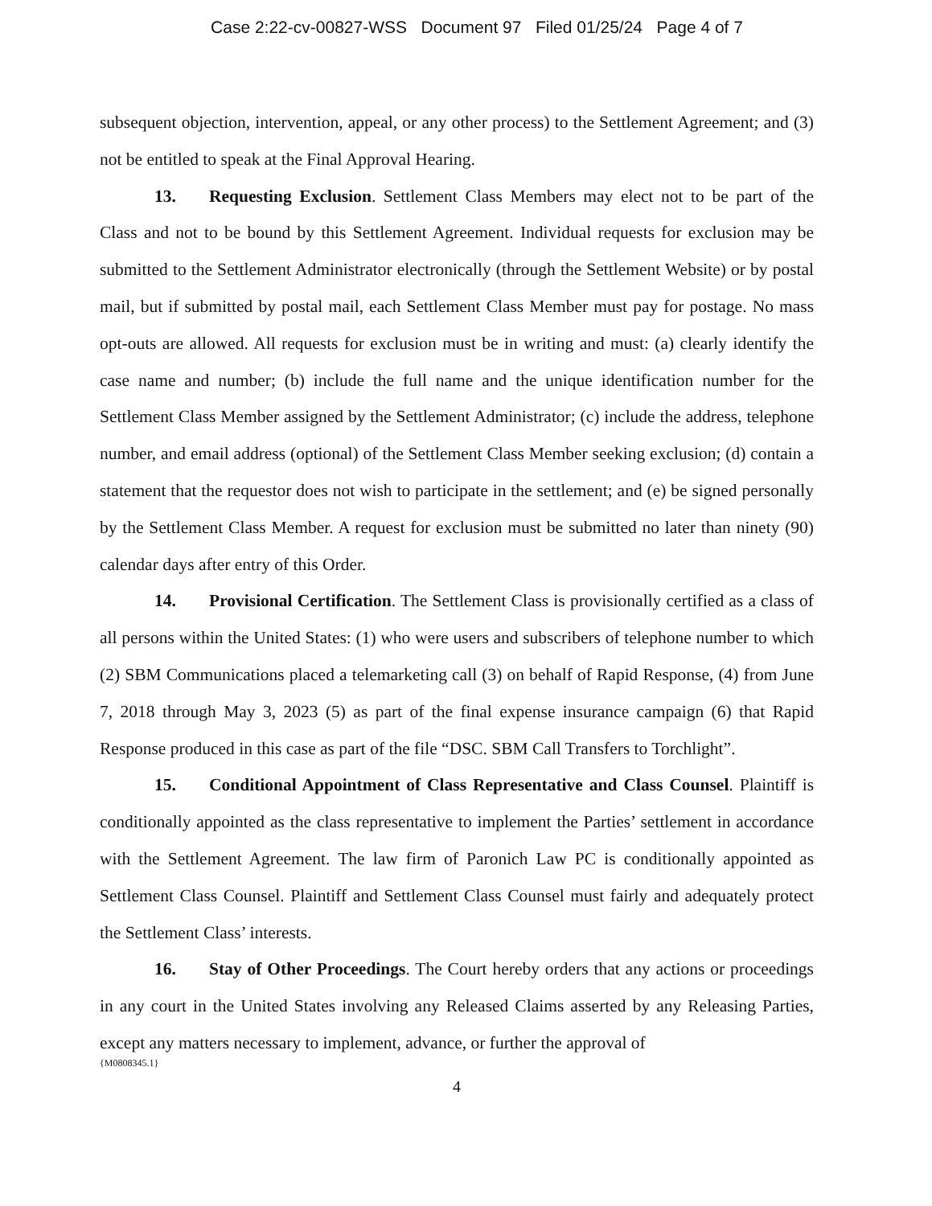Case 2:22-cv-00827-WSS Document 97 Filed 01/25/24 Page 4 of 7
subsequent objection, intervention, appeal, or any other process) to the Settlement Agreement; and (3) not be entitled to speak at the Final Approval Hearing.
13. Requesting Exclusion. Settlement Class Members may elect not to be part of the Class and not to be bound by this Settlement Agreement. Individual requests for exclusion may be submitted to the Settlement Administrator electronically (through the Settlement Website) or by postal mail, but if submitted by postal mail, each Settlement Class Member must pay for postage. No mass opt-outs are allowed. All requests for exclusion must be in writing and must: (a) clearly identify the case name and number; (b) include the full name and the unique identification number for the Settlement Class Member assigned by the Settlement Administrator; (c) include the address, telephone number, and email address (optional) of the Settlement Class Member seeking exclusion; (d) contain a statement that the requestor does not wish to participate in the settlement; and (e) be signed personally by the Settlement Class Member. A request for exclusion must be submitted no later than ninety (90) calendar days after entry of this Order.
14. Provisional Certification. The Settlement Class is provisionally certified as a class of all persons within the United States: (1) who were users and subscribers of telephone number to which (2) SBM Communications placed a telemarketing call (3) on behalf of Rapid Response, (4) from June 7, 2018 through May 3, 2023 (5) as part of the final expense insurance campaign (6) that Rapid Response produced in this case as part of the file “DSC. SBM Call Transfers to Torchlight”.
15. Conditional Appointment of Class Representative and Class Counsel. Plaintiff is conditionally appointed as the class representative to implement the Parties’ settlement in accordance with the Settlement Agreement. The law firm of Paronich Law PC is conditionally appointed as Settlement Class Counsel. Plaintiff and Settlement Class Counsel must fairly and adequately protect the Settlement Class’ interests.
16. Stay of Other Proceedings. The Court hereby orders that any actions or proceedings in any court in the United States involving any Released Claims asserted by any Releasing Parties, except any matters necessary to implement, advance, or further the approval of
{M0808345.1}
4